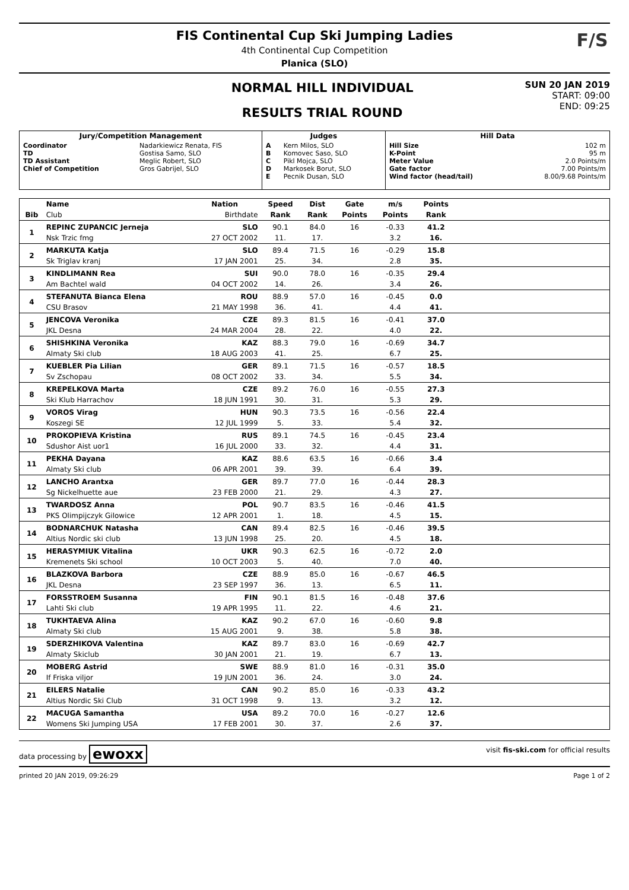FIS Continental Cup Ski Jumping Ladies
4th Continental Cup Competition
Planica (SLO)
F/S
NORMAL HILL INDIVIDUAL
RESULTS TRIAL ROUND
SUN 20 JAN 2019
START: 09:00
END: 09:25
| Jury/Competition Management | | Judges | | Hill Data | |
| --- | --- | --- | --- | --- | --- |
| Coordinator TD TD Assistant Chief of Competition | Nadarkiewicz Renata, FIS Gostisa Samo, SLO Meglic Robert, SLO Gros Gabrijel, SLO | A B C D E | Kern Milos, SLO Komovec Saso, SLO Pikl Mojca, SLO Markosek Borut, SLO Pecnik Dusan, SLO | Hill Size K-Point Meter Value Gate factor Wind factor (head/tail) | 102 m 95 m 2.0 Points/m 7.00 Points/m 8.00/9.68 Points/m |
| | Name | Nation | Speed | Dist | Gate | m/s | Points | |
| --- | --- | --- | --- | --- | --- | --- | --- | --- |
| Bib | Club | Birthdate | Rank | Rank | Points | Points | Rank | |
| 1 | REPINC ZUPANCIC Jerneja | SLO | 90.1 | 84.0 | 16 | -0.33 | 41.2 | |
| | Nsk Trzic fmg | 27 OCT 2002 | 11. | 17. | | 3.2 | 16. | |
| 2 | MARKUTA Katja | SLO | 89.4 | 71.5 | 16 | -0.29 | 15.8 | |
| | Sk Triglav kranj | 17 JAN 2001 | 25. | 34. | | 2.8 | 35. | |
| 3 | KINDLIMANN Rea | SUI | 90.0 | 78.0 | 16 | -0.35 | 29.4 | |
| | Am Bachtel wald | 04 OCT 2002 | 14. | 26. | | 3.4 | 26. | |
| 4 | STEFANUTA Bianca Elena | ROU | 88.9 | 57.0 | 16 | -0.45 | 0.0 | |
| | CSU Brasov | 21 MAY 1998 | 36. | 41. | | 4.4 | 41. | |
| 5 | JENCOVA Veronika | CZE | 89.3 | 81.5 | 16 | -0.41 | 37.0 | |
| | JKL Desna | 24 MAR 2004 | 28. | 22. | | 4.0 | 22. | |
| 6 | SHISHKINA Veronika | KAZ | 88.3 | 79.0 | 16 | -0.69 | 34.7 | |
| | Almaty Ski club | 18 AUG 2003 | 41. | 25. | | 6.7 | 25. | |
| 7 | KUEBLER Pia Lilian | GER | 89.1 | 71.5 | 16 | -0.57 | 18.5 | |
| | Sv Zschopau | 08 OCT 2002 | 33. | 34. | | 5.5 | 34. | |
| 8 | KREPELKOVA Marta | CZE | 89.2 | 76.0 | 16 | -0.55 | 27.3 | |
| | Ski Klub Harrachov | 18 JUN 1991 | 30. | 31. | | 5.3 | 29. | |
| 9 | VOROS Virag | HUN | 90.3 | 73.5 | 16 | -0.56 | 22.4 | |
| | Koszegi SE | 12 JUL 1999 | 5. | 33. | | 5.4 | 32. | |
| 10 | PROKOPIEVA Kristina | RUS | 89.1 | 74.5 | 16 | -0.45 | 23.4 | |
| | Sdushor Aist uor1 | 16 JUL 2000 | 33. | 32. | | 4.4 | 31. | |
| 11 | PEKHA Dayana | KAZ | 88.6 | 63.5 | 16 | -0.66 | 3.4 | |
| | Almaty Ski club | 06 APR 2001 | 39. | 39. | | 6.4 | 39. | |
| 12 | LANCHO Arantxa | GER | 89.7 | 77.0 | 16 | -0.44 | 28.3 | |
| | Sg Nickelhuette aue | 23 FEB 2000 | 21. | 29. | | 4.3 | 27. | |
| 13 | TWARDOSZ Anna | POL | 90.7 | 83.5 | 16 | -0.46 | 41.5 | |
| | PKS Olimpijczyk Gilowice | 12 APR 2001 | 1. | 18. | | 4.5 | 15. | |
| 14 | BODNARCHUK Natasha | CAN | 89.4 | 82.5 | 16 | -0.46 | 39.5 | |
| | Altius Nordic ski club | 13 JUN 1998 | 25. | 20. | | 4.5 | 18. | |
| 15 | HERASYMIUK Vitalina | UKR | 90.3 | 62.5 | 16 | -0.72 | 2.0 | |
| | Kremenets Ski school | 10 OCT 2003 | 5. | 40. | | 7.0 | 40. | |
| 16 | BLAZKOVA Barbora | CZE | 88.9 | 85.0 | 16 | -0.67 | 46.5 | |
| | JKL Desna | 23 SEP 1997 | 36. | 13. | | 6.5 | 11. | |
| 17 | FORSSTROEM Susanna | FIN | 90.1 | 81.5 | 16 | -0.48 | 37.6 | |
| | Lahti Ski club | 19 APR 1995 | 11. | 22. | | 4.6 | 21. | |
| 18 | TUKHTAEVA Alina | KAZ | 90.2 | 67.0 | 16 | -0.60 | 9.8 | |
| | Almaty Ski club | 15 AUG 2001 | 9. | 38. | | 5.8 | 38. | |
| 19 | SDERZHIKOVA Valentina | KAZ | 89.7 | 83.0 | 16 | -0.69 | 42.7 | |
| | Almaty Skiclub | 30 JAN 2001 | 21. | 19. | | 6.7 | 13. | |
| 20 | MOBERG Astrid | SWE | 88.9 | 81.0 | 16 | -0.31 | 35.0 | |
| | If Friska viljor | 19 JUN 2001 | 36. | 24. | | 3.0 | 24. | |
| 21 | EILERS Natalie | CAN | 90.2 | 85.0 | 16 | -0.33 | 43.2 | |
| | Altius Nordic Ski Club | 31 OCT 1998 | 9. | 13. | | 3.2 | 12. | |
| 22 | MACUGA Samantha | USA | 89.2 | 70.0 | 16 | -0.27 | 12.6 | |
| | Womens Ski Jumping USA | 17 FEB 2001 | 30. | 37. | | 2.6 | 37. | |
data processing by ewoxx
visit fis-ski.com for official results
printed 20 JAN 2019, 09:26:29 Page 1 of 2